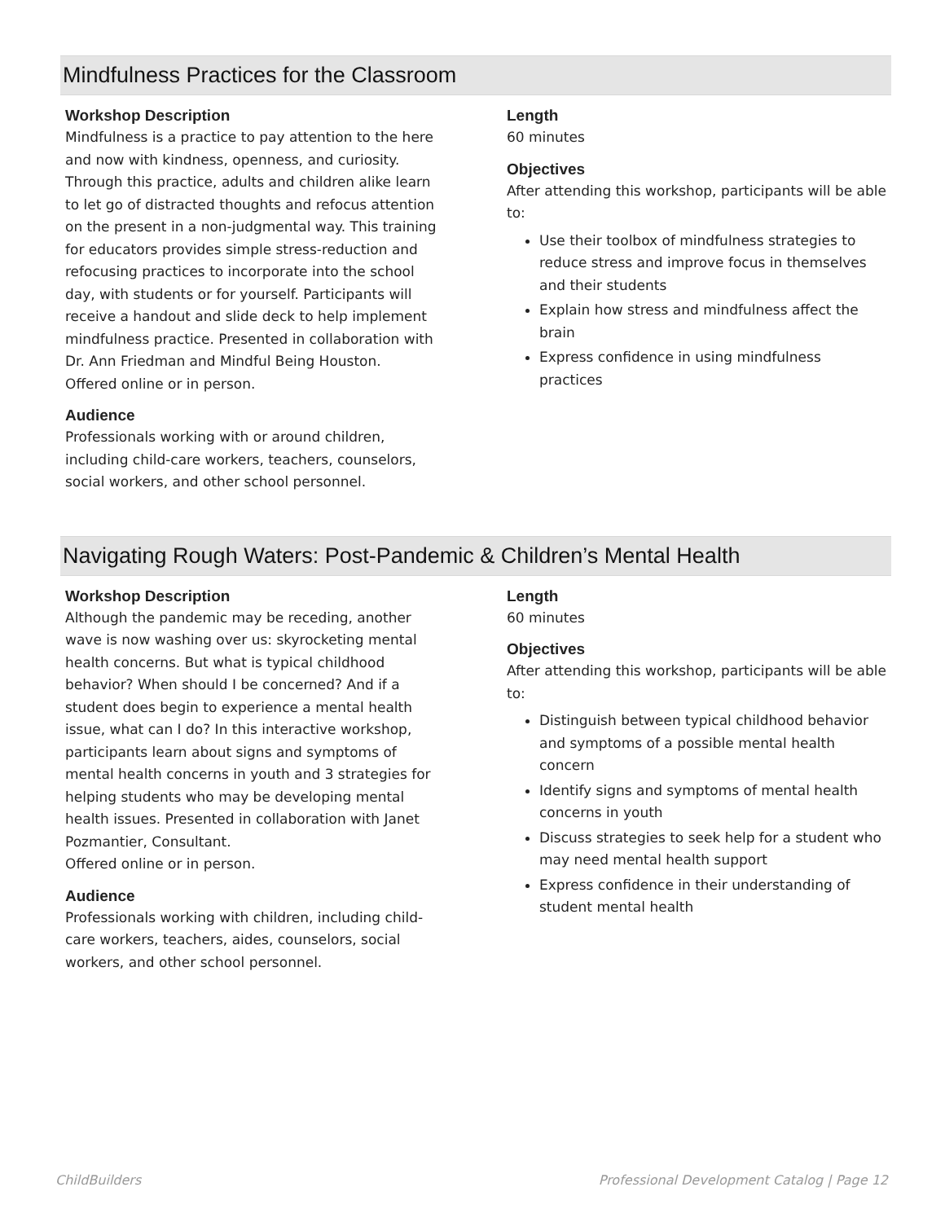Mindfulness Practices for the Classroom
Workshop Description
Mindfulness is a practice to pay attention to the here and now with kindness, openness, and curiosity. Through this practice, adults and children alike learn to let go of distracted thoughts and refocus attention on the present in a non-judgmental way. This training for educators provides simple stress-reduction and refocusing practices to incorporate into the school day, with students or for yourself. Participants will receive a handout and slide deck to help implement mindfulness practice. Presented in collaboration with Dr. Ann Friedman and Mindful Being Houston.
Offered online or in person.
Audience
Professionals working with or around children, including child-care workers, teachers, counselors, social workers, and other school personnel.
Length
60 minutes
Objectives
After attending this workshop, participants will be able to:
Use their toolbox of mindfulness strategies to reduce stress and improve focus in themselves and their students
Explain how stress and mindfulness affect the brain
Express confidence in using mindfulness practices
Navigating Rough Waters: Post-Pandemic & Children’s Mental Health
Workshop Description
Although the pandemic may be receding, another wave is now washing over us: skyrocketing mental health concerns. But what is typical childhood behavior? When should I be concerned? And if a student does begin to experience a mental health issue, what can I do? In this interactive workshop, participants learn about signs and symptoms of mental health concerns in youth and 3 strategies for helping students who may be developing mental health issues. Presented in collaboration with Janet Pozmantier, Consultant.
Offered online or in person.
Audience
Professionals working with children, including child-care workers, teachers, aides, counselors, social workers, and other school personnel.
Length
60 minutes
Objectives
After attending this workshop, participants will be able to:
Distinguish between typical childhood behavior and symptoms of a possible mental health concern
Identify signs and symptoms of mental health concerns in youth
Discuss strategies to seek help for a student who may need mental health support
Express confidence in their understanding of student mental health
ChildBuilders Professional Development Catalog | Page 12